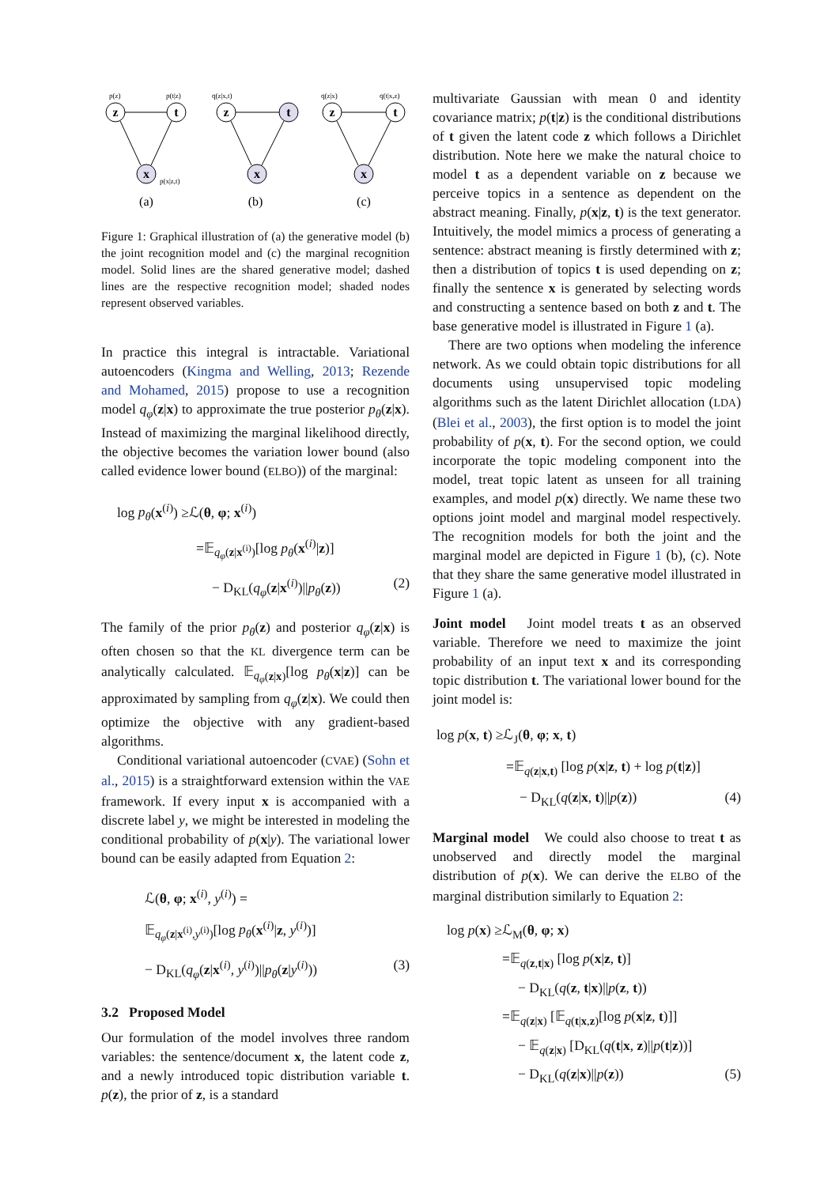z
t
x
z
t
x
z
t
x
p(z)
p(t|z)
p(x|z,t)
q(z|x,t)
q(z|x)
q(t|x,z)
(a)
(b)
(c)
Figure 1: Graphical illustration of (a) the generative model (b) the joint recognition model and (c) the marginal recognition model. Solid lines are the shared generative model; dashed lines are the respective recognition model; shaded nodes represent observed variables.
In practice this integral is intractable. Variational autoencoders (Kingma and Welling, 2013; Rezende and Mohamed, 2015) propose to use a recognition model q<sub>φ</sub>(z|x) to approximate the true posterior p<sub>θ</sub>(z|x). Instead of maximizing the marginal likelihood directly, the objective becomes the variation lower bound (also called evidence lower bound (ELBO)) of the marginal:
log p<sub>θ</sub>(x<sup>(i)</sup>) ≥ℒ(θ, φ; x<sup>(i)</sup>)
=𝔼<sub>q<sub>φ</sub>(z|x<sup>(i)</sup>)</sub>[log p<sub>θ</sub>(x<sup>(i)</sup>|z)]
− D<sub>KL</sub>(q<sub>φ</sub>(z|x<sup>(i)</sup>)||p<sub>θ</sub>(z)) (2)
The family of the prior p<sub>θ</sub>(z) and posterior q<sub>φ</sub>(z|x) is often chosen so that the KL divergence term can be analytically calculated. 𝔼<sub>q<sub>φ</sub>(z|x)</sub>[log p<sub>θ</sub>(x|z)] can be approximated by sampling from q<sub>φ</sub>(z|x). We could then optimize the objective with any gradient-based algorithms.
Conditional variational autoencoder (CVAE) (Sohn et al., 2015) is a straightforward extension within the VAE framework. If every input x is accompanied with a discrete label y, we might be interested in modeling the conditional probability of p(x|y). The variational lower bound can be easily adapted from Equation 2:
ℒ(θ, φ; x<sup>(i)</sup>, y<sup>(i)</sup>) =
𝔼<sub>q<sub>φ</sub>(z|x<sup>(i)</sup>,y<sup>(i)</sup>)</sub>[log p<sub>θ</sub>(x<sup>(i)</sup>|z, y<sup>(i)</sup>)]
− D<sub>KL</sub>(q<sub>φ</sub>(z|x<sup>(i)</sup>, y<sup>(i)</sup>)||p<sub>θ</sub>(z|y<sup>(i)</sup>)) (3)
3.2 Proposed Model
Our formulation of the model involves three random variables: the sentence/document x, the latent code z, and a newly introduced topic distribution variable t. p(z), the prior of z, is a standard
multivariate Gaussian with mean 0 and identity covariance matrix; p(t|z) is the conditional distributions of t given the latent code z which follows a Dirichlet distribution. Note here we make the natural choice to model t as a dependent variable on z because we perceive topics in a sentence as dependent on the abstract meaning. Finally, p(x|z, t) is the text generator. Intuitively, the model mimics a process of generating a sentence: abstract meaning is firstly determined with z; then a distribution of topics t is used depending on z; finally the sentence x is generated by selecting words and constructing a sentence based on both z and t. The base generative model is illustrated in Figure 1 (a).
There are two options when modeling the inference network. As we could obtain topic distributions for all documents using unsupervised topic modeling algorithms such as the latent Dirichlet allocation (LDA) (Blei et al., 2003), the first option is to model the joint probability of p(x, t). For the second option, we could incorporate the topic modeling component into the model, treat topic latent as unseen for all training examples, and model p(x) directly. We name these two options joint model and marginal model respectively. The recognition models for both the joint and the marginal model are depicted in Figure 1 (b), (c). Note that they share the same generative model illustrated in Figure 1 (a).
Joint model Joint model treats t as an observed variable. Therefore we need to maximize the joint probability of an input text x and its corresponding topic distribution t. The variational lower bound for the joint model is:
log p(x, t) ≥ℒ<sub>J</sub>(θ, φ; x, t)
=𝔼<sub>q(z|x,t)</sub> [log p(x|z, t) + log p(t|z)]
− D<sub>KL</sub>(q(z|x, t)||p(z)) (4)
Marginal model We could also choose to treat t as unobserved and directly model the marginal distribution of p(x). We can derive the ELBO of the marginal distribution similarly to Equation 2:
log p(x) ≥ℒ<sub>M</sub>(θ, φ; x)
=𝔼<sub>q(z,t|x)</sub> [log p(x|z, t)]
− D<sub>KL</sub>(q(z, t|x)||p(z, t))
=𝔼<sub>q(z|x)</sub> [𝔼<sub>q(t|x,z)</sub>[log p(x|z, t)]]
− 𝔼<sub>q(z|x)</sub> [D<sub>KL</sub>(q(t|x, z)||p(t|z))]
− D<sub>KL</sub>(q(z|x)||p(z)) (5)